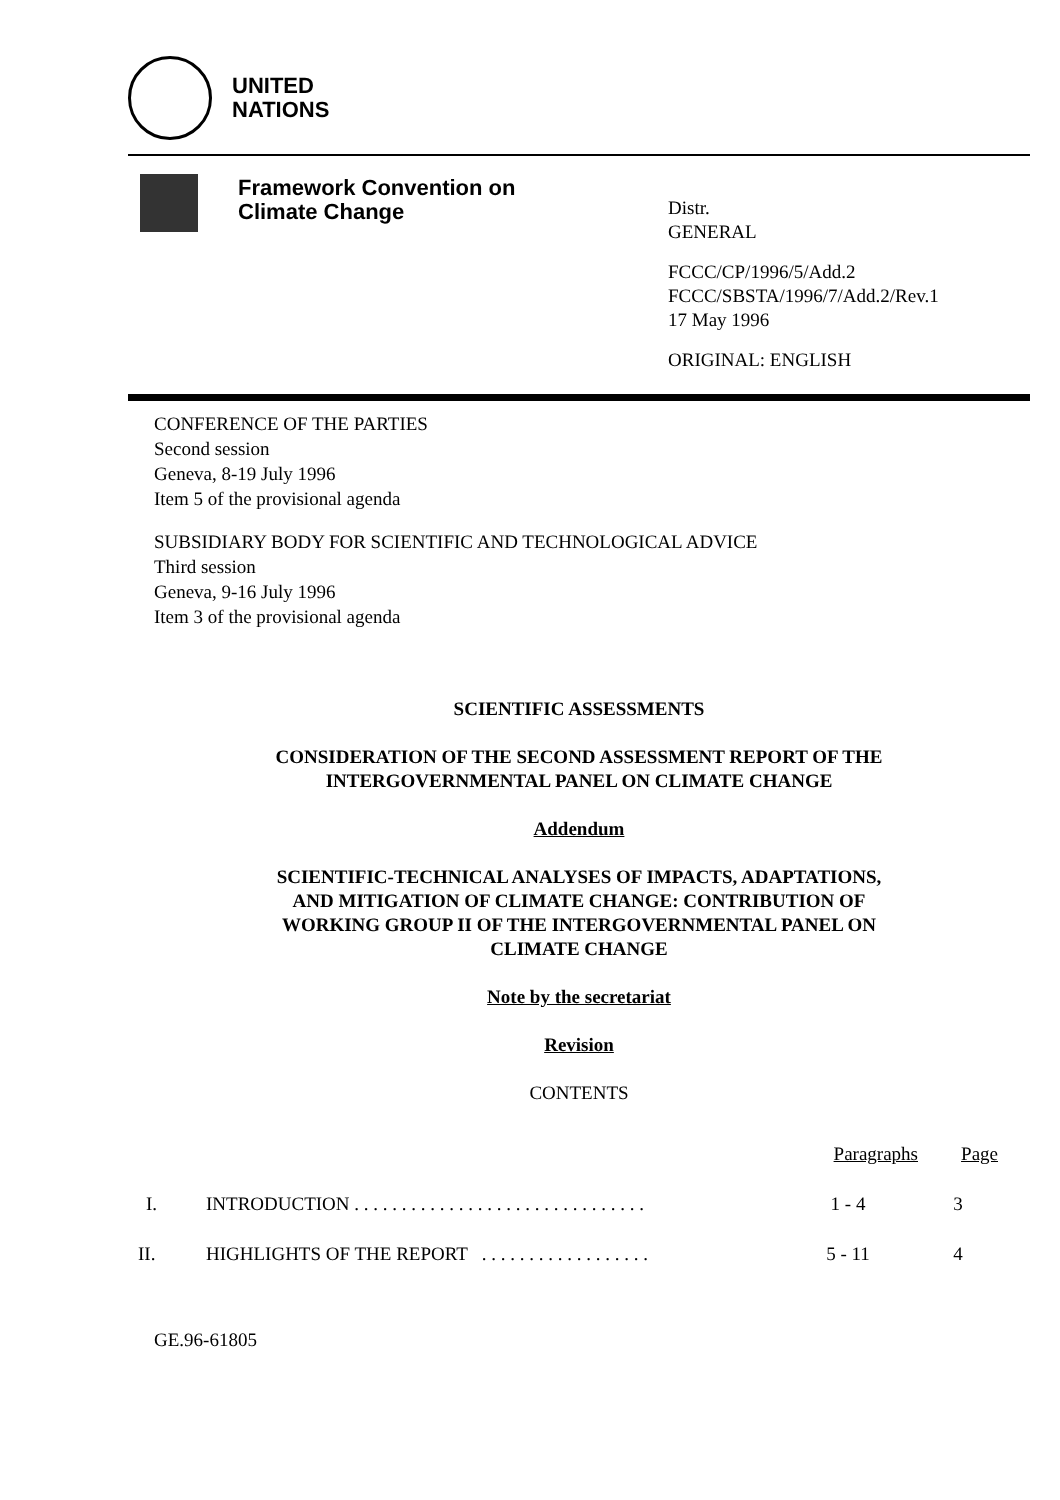UNITED
NATIONS
Framework Convention on
Climate Change
Distr.
GENERAL
FCCC/CP/1996/5/Add.2
FCCC/SBSTA/1996/7/Add.2/Rev.1
17 May 1996
ORIGINAL: ENGLISH
CONFERENCE OF THE PARTIES
Second session
Geneva, 8-19 July 1996
Item 5 of the provisional agenda
SUBSIDIARY BODY FOR SCIENTIFIC AND TECHNOLOGICAL ADVICE
Third session
Geneva, 9-16 July 1996
Item 3 of the provisional agenda
SCIENTIFIC ASSESSMENTS
CONSIDERATION OF THE SECOND ASSESSMENT REPORT OF THE
INTERGOVERNMENTAL PANEL ON CLIMATE CHANGE
Addendum
SCIENTIFIC-TECHNICAL ANALYSES OF IMPACTS, ADAPTATIONS,
AND MITIGATION OF CLIMATE CHANGE: CONTRIBUTION OF
WORKING GROUP II OF THE INTERGOVERNMENTAL PANEL ON
CLIMATE CHANGE
Note by the secretariat
Revision
CONTENTS
| | | Paragraphs | Page |
| --- | --- | --- | --- |
| I. | INTRODUCTION . . . . . . . . . . . . . . . . . . . . . . . . . . . . . . . | 1 - 4 | 3 |
| II. | HIGHLIGHTS OF THE REPORT . . . . . . . . . . . . . . . . . . | 5 - 11 | 4 |
GE.96-61805